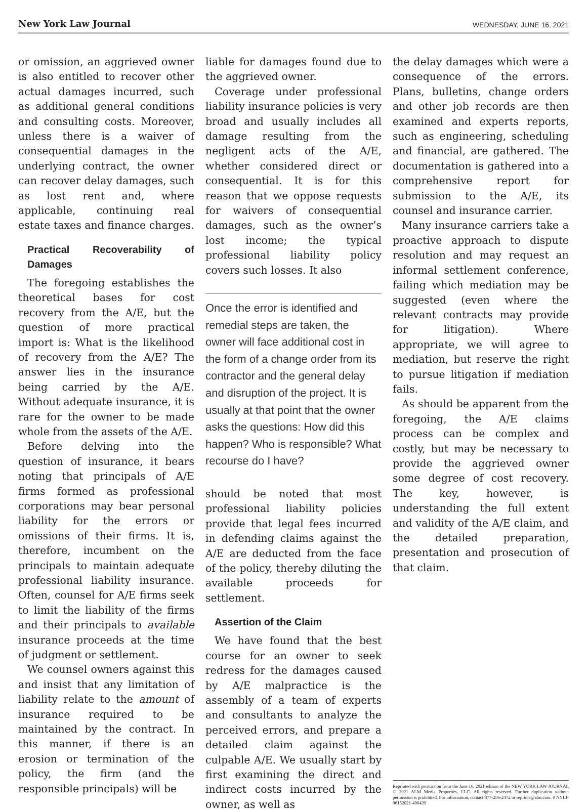New York Law Journal WEDNESDAY, JUNE 16, 2021
or omission, an aggrieved owner is also entitled to recover other actual damages incurred, such as additional general conditions and consulting costs. Moreover, unless there is a waiver of consequential damages in the underlying contract, the owner can recover delay damages, such as lost rent and, where applicable, continuing real estate taxes and finance charges.
Practical Recoverability of Damages
The foregoing establishes the theoretical bases for cost recovery from the A/E, but the question of more practical import is: What is the likelihood of recovery from the A/E? The answer lies in the insurance being carried by the A/E. Without adequate insurance, it is rare for the owner to be made whole from the assets of the A/E.
Before delving into the question of insurance, it bears noting that principals of A/E firms formed as professional corporations may bear personal liability for the errors or omissions of their firms. It is, therefore, incumbent on the principals to maintain adequate professional liability insurance. Often, counsel for A/E firms seek to limit the liability of the firms and their principals to available insurance proceeds at the time of judgment or settlement.
We counsel owners against this and insist that any limitation of liability relate to the amount of insurance required to be maintained by the contract. In this manner, if there is an erosion or termination of the policy, the firm (and the responsible principals) will be
liable for damages found due to the aggrieved owner.
Coverage under professional liability insurance policies is very broad and usually includes all damage resulting from the negligent acts of the A/E, whether considered direct or consequential. It is for this reason that we oppose requests for waivers of consequential damages, such as the owner’s lost income; the typical professional liability policy covers such losses. It also
Once the error is identified and remedial steps are taken, the owner will face additional cost in the form of a change order from its contractor and the general delay and disruption of the project. It is usually at that point that the owner asks the questions: How did this happen? Who is responsible? What recourse do I have?
should be noted that most professional liability policies provide that legal fees incurred in defending claims against the A/E are deducted from the face of the policy, thereby diluting the available proceeds for settlement.
Assertion of the Claim
We have found that the best course for an owner to seek redress for the damages caused by A/E malpractice is the assembly of a team of experts and consultants to analyze the perceived errors, and prepare a detailed claim against the culpable A/E. We usually start by first examining the direct and indirect costs incurred by the owner, as well as
the delay damages which were a consequence of the errors. Plans, bulletins, change orders and other job records are then examined and experts reports, such as engineering, scheduling and financial, are gathered. The documentation is gathered into a comprehensive report for submission to the A/E, its counsel and insurance carrier.
Many insurance carriers take a proactive approach to dispute resolution and may request an informal settlement conference, failing which mediation may be suggested (even where the relevant contracts may provide for litigation). Where appropriate, we will agree to mediation, but reserve the right to pursue litigation if mediation fails.
As should be apparent from the foregoing, the A/E claims process can be complex and costly, but may be necessary to provide the aggrieved owner some degree of cost recovery. The key, however, is understanding the full extent and validity of the A/E claim, and the detailed preparation, presentation and prosecution of that claim.
Reprinted with permission from the June 16, 2021 edition of the NEW YORK LAW JOURNAL © 2021 ALM Media Properties, LLC. All rights reserved. Further duplication without permission is prohibited. For information, contact 877-256-2472 or reprints@alm.com. # NYLJ-06152021-496429